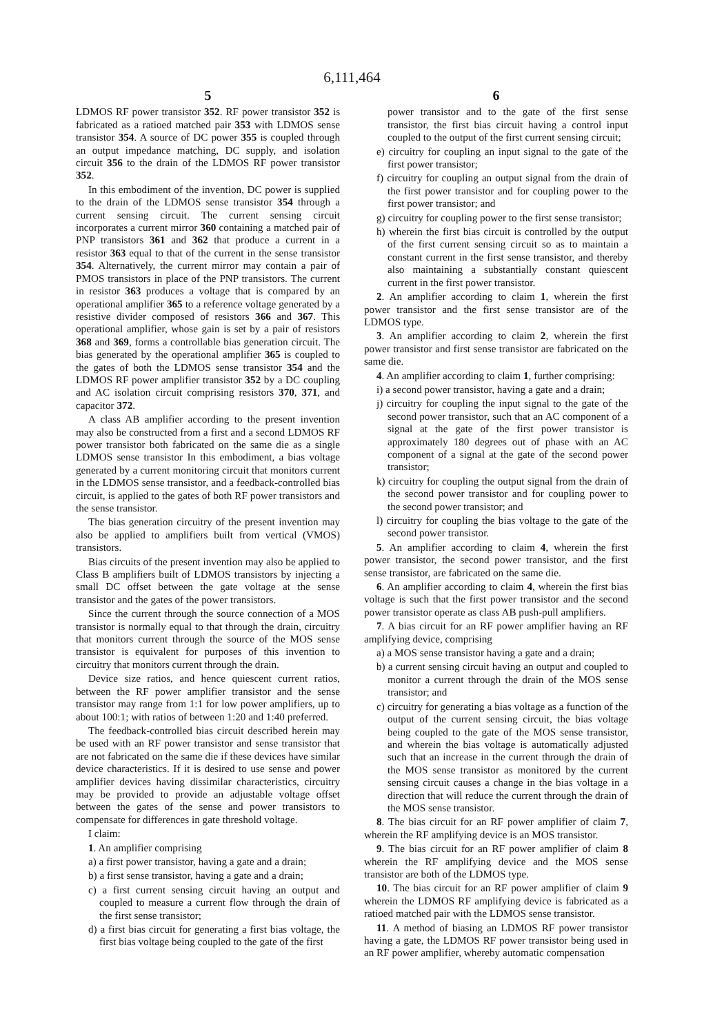6,111,464
5
LDMOS RF power transistor 352. RF power transistor 352 is fabricated as a ratioed matched pair 353 with LDMOS sense transistor 354. A source of DC power 355 is coupled through an output impedance matching, DC supply, and isolation circuit 356 to the drain of the LDMOS RF power transistor 352.
In this embodiment of the invention, DC power is supplied to the drain of the LDMOS sense transistor 354 through a current sensing circuit. The current sensing circuit incorporates a current mirror 360 containing a matched pair of PNP transistors 361 and 362 that produce a current in a resistor 363 equal to that of the current in the sense transistor 354. Alternatively, the current mirror may contain a pair of PMOS transistors in place of the PNP transistors. The current in resistor 363 produces a voltage that is compared by an operational amplifier 365 to a reference voltage generated by a resistive divider composed of resistors 366 and 367. This operational amplifier, whose gain is set by a pair of resistors 368 and 369, forms a controllable bias generation circuit. The bias generated by the operational amplifier 365 is coupled to the gates of both the LDMOS sense transistor 354 and the LDMOS RF power amplifier transistor 352 by a DC coupling and AC isolation circuit comprising resistors 370, 371, and capacitor 372.
A class AB amplifier according to the present invention may also be constructed from a first and a second LDMOS RF power transistor both fabricated on the same die as a single LDMOS sense transistor In this embodiment, a bias voltage generated by a current monitoring circuit that monitors current in the LDMOS sense transistor, and a feedback-controlled bias circuit, is applied to the gates of both RF power transistors and the sense transistor.
The bias generation circuitry of the present invention may also be applied to amplifiers built from vertical (VMOS) transistors.
Bias circuits of the present invention may also be applied to Class B amplifiers built of LDMOS transistors by injecting a small DC offset between the gate voltage at the sense transistor and the gates of the power transistors.
Since the current through the source connection of a MOS transistor is normally equal to that through the drain, circuitry that monitors current through the source of the MOS sense transistor is equivalent for purposes of this invention to circuitry that monitors current through the drain.
Device size ratios, and hence quiescent current ratios, between the RF power amplifier transistor and the sense transistor may range from 1:1 for low power amplifiers, up to about 100:1; with ratios of between 1:20 and 1:40 preferred.
The feedback-controlled bias circuit described herein may be used with an RF power transistor and sense transistor that are not fabricated on the same die if these devices have similar device characteristics. If it is desired to use sense and power amplifier devices having dissimilar characteristics, circuitry may be provided to provide an adjustable voltage offset between the gates of the sense and power transistors to compensate for differences in gate threshold voltage.
I claim:
1. An amplifier comprising
a) a first power transistor, having a gate and a drain;
b) a first sense transistor, having a gate and a drain;
c) a first current sensing circuit having an output and coupled to measure a current flow through the drain of the first sense transistor;
d) a first bias circuit for generating a first bias voltage, the first bias voltage being coupled to the gate of the first
6
power transistor and to the gate of the first sense transistor, the first bias circuit having a control input coupled to the output of the first current sensing circuit;
e) circuitry for coupling an input signal to the gate of the first power transistor;
f) circuitry for coupling an output signal from the drain of the first power transistor and for coupling power to the first power transistor; and
g) circuitry for coupling power to the first sense transistor;
h) wherein the first bias circuit is controlled by the output of the first current sensing circuit so as to maintain a constant current in the first sense transistor, and thereby also maintaining a substantially constant quiescent current in the first power transistor.
2. An amplifier according to claim 1, wherein the first power transistor and the first sense transistor are of the LDMOS type.
3. An amplifier according to claim 2, wherein the first power transistor and first sense transistor are fabricated on the same die.
4. An amplifier according to claim 1, further comprising:
i) a second power transistor, having a gate and a drain;
j) circuitry for coupling the input signal to the gate of the second power transistor, such that an AC component of a signal at the gate of the first power transistor is approximately 180 degrees out of phase with an AC component of a signal at the gate of the second power transistor;
k) circuitry for coupling the output signal from the drain of the second power transistor and for coupling power to the second power transistor; and
l) circuitry for coupling the bias voltage to the gate of the second power transistor.
5. An amplifier according to claim 4, wherein the first power transistor, the second power transistor, and the first sense transistor, are fabricated on the same die.
6. An amplifier according to claim 4, wherein the first bias voltage is such that the first power transistor and the second power transistor operate as class AB push-pull amplifiers.
7. A bias circuit for an RF power amplifier having an RF amplifying device, comprising
a) a MOS sense transistor having a gate and a drain;
b) a current sensing circuit having an output and coupled to monitor a current through the drain of the MOS sense transistor; and
c) circuitry for generating a bias voltage as a function of the output of the current sensing circuit, the bias voltage being coupled to the gate of the MOS sense transistor, and wherein the bias voltage is automatically adjusted such that an increase in the current through the drain of the MOS sense transistor as monitored by the current sensing circuit causes a change in the bias voltage in a direction that will reduce the current through the drain of the MOS sense transistor.
8. The bias circuit for an RF power amplifier of claim 7, wherein the RF amplifying device is an MOS transistor.
9. The bias circuit for an RF power amplifier of claim 8 wherein the RF amplifying device and the MOS sense transistor are both of the LDMOS type.
10. The bias circuit for an RF power amplifier of claim 9 wherein the LDMOS RF amplifying device is fabricated as a ratioed matched pair with the LDMOS sense transistor.
11. A method of biasing an LDMOS RF power transistor having a gate, the LDMOS RF power transistor being used in an RF power amplifier, whereby automatic compensation